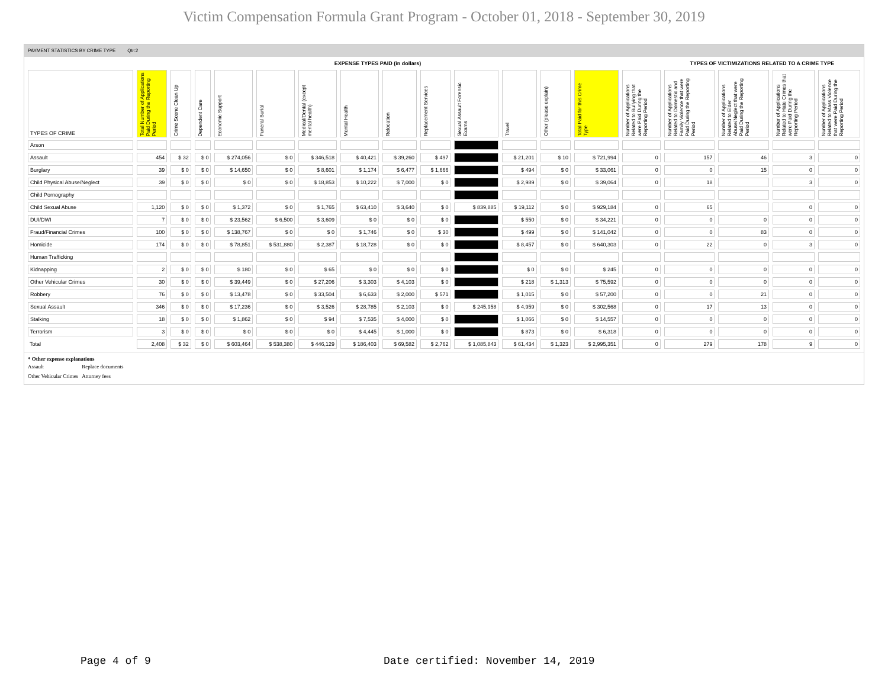Victim Compensation Formula Grant Program - October 01, 2018 - September 30, 2019
PAYMENT STATISTICS BY CRIME TYPE Qtr:2
| | EXPENSE TYPES PAID (in dollars) | | | | | | | | | | | | | | TYPES OF VICTIMIZATIONS RELATED TO A CRIME TYPE | | | |
| --- | --- | --- | --- | --- | --- | --- | --- | --- | --- | --- | --- | --- | --- | --- | --- | --- | --- | --- |
| TYPES OF CRIME | Total Number of Applications Paid During the Reporting Period | Crime Scene Clean Up | Dependent Care | Economic Support | Funeral Burial | Medical/Dental (except mental health) | Mental Health | Relocation | Replacement Services | Sexual Assault Forensic Exams | Travel | Other (please explain) | Total Paid for this Crime Type | Number of Applications Related to Bullying that were Paid During the Reporting Period | Number of Applications Related to Domestic and Family Violence that were Paid During the Reporting Period | Number of Applications Related to Elder Abuse/Neglect that were Paid During the Reporting Period | Number of Applications Related to Hate Crimes that were Paid During the Reporting Period | Number of Applications Related to Mass Violence that were Paid During the Reporting Period |
| Arson | | | | | | | | | | | | | | | | | | |
| Assault | 454 | $ 32 | $ 0 | $ 274,056 | $ 0 | $ 346,518 | $ 40,421 | $ 39,260 | $ 497 | | $ 21,201 | $ 10 | $ 721,994 | 0 | 157 | 46 | 3 | 0 |
| Burglary | 39 | $ 0 | $ 0 | $ 14,650 | $ 0 | $ 8,601 | $ 1,174 | $ 6,477 | $ 1,666 | | $ 494 | $ 0 | $ 33,061 | 0 | 0 | 15 | 0 | 0 |
| Child Physical Abuse/Neglect | 39 | $ 0 | $ 0 | $ 0 | $ 0 | $ 18,853 | $ 10,222 | $ 7,000 | $ 0 | | $ 2,989 | $ 0 | $ 39,064 | 0 | 18 | | 3 | 0 |
| Child Pornography | | | | | | | | | | | | | | | | | | |
| Child Sexual Abuse | 1,120 | $ 0 | $ 0 | $ 1,372 | $ 0 | $ 1,765 | $ 63,410 | $ 3,640 | $ 0 | $ 839,885 | $ 19,112 | $ 0 | $ 929,184 | 0 | 65 | | 0 | 0 |
| DUI/DWI | 7 | $ 0 | $ 0 | $ 23,562 | $ 6,500 | $ 3,609 | $ 0 | $ 0 | $ 0 | | $ 550 | $ 0 | $ 34,221 | 0 | 0 | 0 | 0 | 0 |
| Fraud/Financial Crimes | 100 | $ 0 | $ 0 | $ 138,767 | $ 0 | $ 0 | $ 1,746 | $ 0 | $ 30 | | $ 499 | $ 0 | $ 141,042 | 0 | 0 | 83 | 0 | 0 |
| Homicide | 174 | $ 0 | $ 0 | $ 78,851 | $ 531,880 | $ 2,387 | $ 18,728 | $ 0 | $ 0 | | $ 8,457 | $ 0 | $ 640,303 | 0 | 22 | 0 | 3 | 0 |
| Human Trafficking | | | | | | | | | | | | | | | | | | |
| Kidnapping | 2 | $ 0 | $ 0 | $ 180 | $ 0 | $ 65 | $ 0 | $ 0 | $ 0 | | $ 0 | $ 0 | $ 245 | 0 | 0 | 0 | 0 | 0 |
| Other Vehicular Crimes | 30 | $ 0 | $ 0 | $ 39,449 | $ 0 | $ 27,206 | $ 3,303 | $ 4,103 | $ 0 | | $ 218 | $ 1,313 | $ 75,592 | 0 | 0 | 0 | 0 | 0 |
| Robbery | 76 | $ 0 | $ 0 | $ 13,478 | $ 0 | $ 33,504 | $ 6,633 | $ 2,000 | $ 571 | | $ 1,015 | $ 0 | $ 57,200 | 0 | 0 | 21 | 0 | 0 |
| Sexual Assault | 346 | $ 0 | $ 0 | $ 17,236 | $ 0 | $ 3,526 | $ 28,785 | $ 2,103 | $ 0 | $ 245,958 | $ 4,959 | $ 0 | $ 302,568 | 0 | 17 | 13 | 0 | 0 |
| Stalking | 18 | $ 0 | $ 0 | $ 1,862 | $ 0 | $ 94 | $ 7,535 | $ 4,000 | $ 0 | | $ 1,066 | $ 0 | $ 14,557 | 0 | 0 | 0 | 0 | 0 |
| Terrorism | 3 | $ 0 | $ 0 | $ 0 | $ 0 | $ 0 | $ 4,445 | $ 1,000 | $ 0 | | $ 873 | $ 0 | $ 6,318 | 0 | 0 | 0 | 0 | 0 |
| Total | 2,408 | $ 32 | $ 0 | $ 603,464 | $ 538,380 | $ 446,129 | $ 186,403 | $ 69,582 | $ 2,762 | $ 1,085,843 | $ 61,434 | $ 1,323 | $ 2,995,351 | 0 | 279 | 178 | 9 | 0 |
* Other expense explanations
| Assault | Replace documents |
| Other Vehicular Crimes | Attorney fees |
Page 4 of 9
Date certified: November 14, 2019